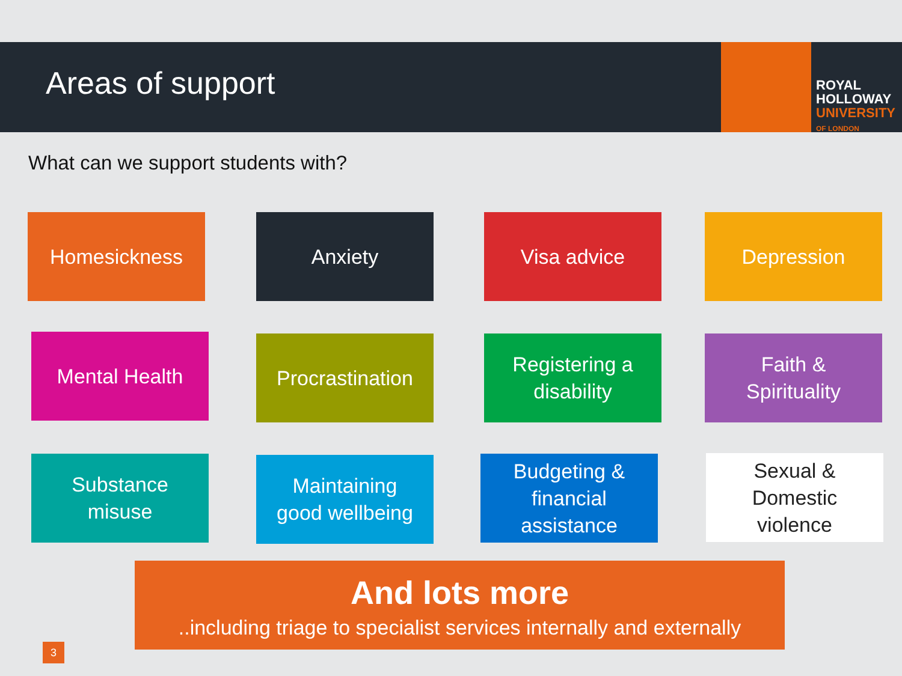Areas of support
ROYAL
HOLLOWAY
UNIVERSITY
OF LONDON
What can we support students with?
Homesickness Anxiety Visa advice Depression
Mental Health
Procrastination
Registering a
disability
Faith &
Spirituality
Substance
misuse
Maintaining
good wellbeing
Budgeting &
financial
assistance
Sexual &
Domestic
violence
And lots more
..including triage to specialist services internally and externally
3